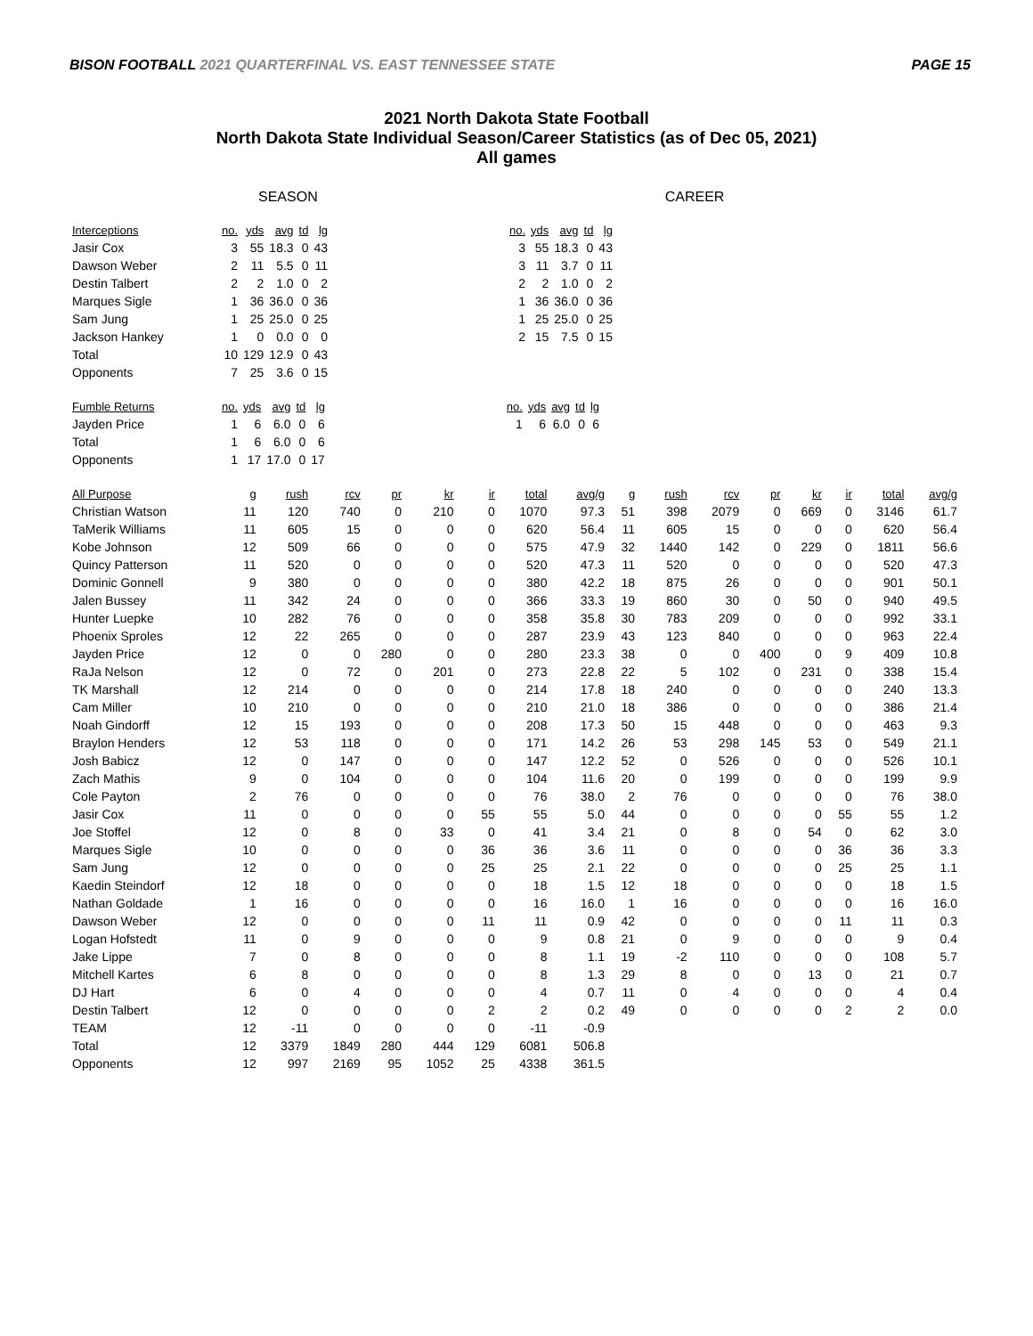BISON FOOTBALL 2021 QUARTERFINAL VS. EAST TENNESSEE STATE PAGE 15
2021 North Dakota State Football
North Dakota State Individual Season/Career Statistics (as of Dec 05, 2021)
All games
SEASON CAREER
| Interceptions | no. | yds | avg | td | lg | | no. | yds | avg | td | lg |
| --- | --- | --- | --- | --- | --- | --- | --- | --- | --- | --- | --- |
| Jasir Cox | 3 | 55 | 18.3 | 0 | 43 | | 3 | 55 | 18.3 | 0 | 43 |
| Dawson Weber | 2 | 11 | 5.5 | 0 | 11 | | 3 | 11 | 3.7 | 0 | 11 |
| Destin Talbert | 2 | 2 | 1.0 | 0 | 2 | | 2 | 2 | 1.0 | 0 | 2 |
| Marques Sigle | 1 | 36 | 36.0 | 0 | 36 | | 1 | 36 | 36.0 | 0 | 36 |
| Sam Jung | 1 | 25 | 25.0 | 0 | 25 | | 1 | 25 | 25.0 | 0 | 25 |
| Jackson Hankey | 1 | 0 | 0.0 | 0 | 0 | | 2 | 15 | 7.5 | 0 | 15 |
| Total | 10 | 129 | 12.9 | 0 | 43 | | | | | | |
| Opponents | 7 | 25 | 3.6 | 0 | 15 | | | | | | |
| Fumble Returns | no. | yds | avg | td | lg | | no. | yds | avg | td | lg |
| --- | --- | --- | --- | --- | --- | --- | --- | --- | --- | --- | --- |
| Jayden Price | 1 | 6 | 6.0 | 0 | 6 | | 1 | 6 | 6.0 | 0 | 6 |
| Total | 1 | 6 | 6.0 | 0 | 6 | | | | | | |
| Opponents | 1 | 17 | 17.0 | 0 | 17 | | | | | | |
| All Purpose | g | rush | rcv | pr | kr | ir | total | avg/g | g | rush | rcv | pr | kr | ir | total | avg/g |
| --- | --- | --- | --- | --- | --- | --- | --- | --- | --- | --- | --- | --- | --- | --- | --- | --- |
| Christian Watson | 11 | 120 | 740 | 0 | 210 | 0 | 1070 | 97.3 | 51 | 398 | 2079 | 0 | 669 | 0 | 3146 | 61.7 |
| TaMerik Williams | 11 | 605 | 15 | 0 | 0 | 0 | 620 | 56.4 | 11 | 605 | 15 | 0 | 0 | 0 | 620 | 56.4 |
| Kobe Johnson | 12 | 509 | 66 | 0 | 0 | 0 | 575 | 47.9 | 32 | 1440 | 142 | 0 | 229 | 0 | 1811 | 56.6 |
| Quincy Patterson | 11 | 520 | 0 | 0 | 0 | 0 | 520 | 47.3 | 11 | 520 | 0 | 0 | 0 | 0 | 520 | 47.3 |
| Dominic Gonnell | 9 | 380 | 0 | 0 | 0 | 0 | 380 | 42.2 | 18 | 875 | 26 | 0 | 0 | 0 | 901 | 50.1 |
| Jalen Bussey | 11 | 342 | 24 | 0 | 0 | 0 | 366 | 33.3 | 19 | 860 | 30 | 0 | 50 | 0 | 940 | 49.5 |
| Hunter Luepke | 10 | 282 | 76 | 0 | 0 | 0 | 358 | 35.8 | 30 | 783 | 209 | 0 | 0 | 0 | 992 | 33.1 |
| Phoenix Sproles | 12 | 22 | 265 | 0 | 0 | 0 | 287 | 23.9 | 43 | 123 | 840 | 0 | 0 | 0 | 963 | 22.4 |
| Jayden Price | 12 | 0 | 0 | 280 | 0 | 0 | 280 | 23.3 | 38 | 0 | 0 | 400 | 0 | 9 | 409 | 10.8 |
| RaJa Nelson | 12 | 0 | 72 | 0 | 201 | 0 | 273 | 22.8 | 22 | 5 | 102 | 0 | 231 | 0 | 338 | 15.4 |
| TK Marshall | 12 | 214 | 0 | 0 | 0 | 0 | 214 | 17.8 | 18 | 240 | 0 | 0 | 0 | 0 | 240 | 13.3 |
| Cam Miller | 10 | 210 | 0 | 0 | 0 | 0 | 210 | 21.0 | 18 | 386 | 0 | 0 | 0 | 0 | 386 | 21.4 |
| Noah Gindorff | 12 | 15 | 193 | 0 | 0 | 0 | 208 | 17.3 | 50 | 15 | 448 | 0 | 0 | 0 | 463 | 9.3 |
| Braylon Henders | 12 | 53 | 118 | 0 | 0 | 0 | 171 | 14.2 | 26 | 53 | 298 | 145 | 53 | 0 | 549 | 21.1 |
| Josh Babicz | 12 | 0 | 147 | 0 | 0 | 0 | 147 | 12.2 | 52 | 0 | 526 | 0 | 0 | 0 | 526 | 10.1 |
| Zach Mathis | 9 | 0 | 104 | 0 | 0 | 0 | 104 | 11.6 | 20 | 0 | 199 | 0 | 0 | 0 | 199 | 9.9 |
| Cole Payton | 2 | 76 | 0 | 0 | 0 | 0 | 76 | 38.0 | 2 | 76 | 0 | 0 | 0 | 0 | 76 | 38.0 |
| Jasir Cox | 11 | 0 | 0 | 0 | 0 | 55 | 55 | 5.0 | 44 | 0 | 0 | 0 | 0 | 55 | 55 | 1.2 |
| Joe Stoffel | 12 | 0 | 8 | 0 | 33 | 0 | 41 | 3.4 | 21 | 0 | 8 | 0 | 54 | 0 | 62 | 3.0 |
| Marques Sigle | 10 | 0 | 0 | 0 | 0 | 36 | 36 | 3.6 | 11 | 0 | 0 | 0 | 0 | 36 | 36 | 3.3 |
| Sam Jung | 12 | 0 | 0 | 0 | 0 | 25 | 25 | 2.1 | 22 | 0 | 0 | 0 | 0 | 25 | 25 | 1.1 |
| Kaedin Steindorf | 12 | 18 | 0 | 0 | 0 | 0 | 18 | 1.5 | 12 | 18 | 0 | 0 | 0 | 0 | 18 | 1.5 |
| Nathan Goldade | 1 | 16 | 0 | 0 | 0 | 0 | 16 | 16.0 | 1 | 16 | 0 | 0 | 0 | 0 | 16 | 16.0 |
| Dawson Weber | 12 | 0 | 0 | 0 | 0 | 11 | 11 | 0.9 | 42 | 0 | 0 | 0 | 0 | 11 | 11 | 0.3 |
| Logan Hofstedt | 11 | 0 | 9 | 0 | 0 | 0 | 9 | 0.8 | 21 | 0 | 9 | 0 | 0 | 0 | 9 | 0.4 |
| Jake Lippe | 7 | 0 | 8 | 0 | 0 | 0 | 8 | 1.1 | 19 | -2 | 110 | 0 | 0 | 0 | 108 | 5.7 |
| Mitchell Kartes | 6 | 8 | 0 | 0 | 0 | 0 | 8 | 1.3 | 29 | 8 | 0 | 0 | 13 | 0 | 21 | 0.7 |
| DJ Hart | 6 | 0 | 4 | 0 | 0 | 0 | 4 | 0.7 | 11 | 0 | 4 | 0 | 0 | 0 | 4 | 0.4 |
| Destin Talbert | 12 | 0 | 0 | 0 | 0 | 2 | 2 | 0.2 | 49 | 0 | 0 | 0 | 0 | 2 | 2 | 0.0 |
| TEAM | 12 | -11 | 0 | 0 | 0 | 0 | -11 | -0.9 | | | | | | | | |
| Total | 12 | 3379 | 1849 | 280 | 444 | 129 | 6081 | 506.8 | | | | | | | | |
| Opponents | 12 | 997 | 2169 | 95 | 1052 | 25 | 4338 | 361.5 | | | | | | | | |